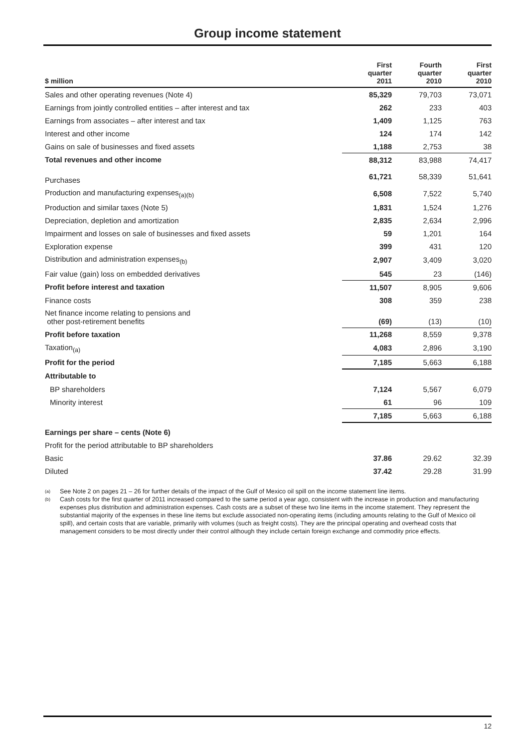Group income statement
| $ million | First quarter 2011 | Fourth quarter 2010 | First quarter 2010 |
| --- | --- | --- | --- |
| Sales and other operating revenues (Note 4) | 85,329 | 79,703 | 73,071 |
| Earnings from jointly controlled entities – after interest and tax | 262 | 233 | 403 |
| Earnings from associates – after interest and tax | 1,409 | 1,125 | 763 |
| Interest and other income | 124 | 174 | 142 |
| Gains on sale of businesses and fixed assets | 1,188 | 2,753 | 38 |
| Total revenues and other income | 88,312 | 83,988 | 74,417 |
| Purchases | 61,721 | 58,339 | 51,641 |
| Production and manufacturing expenses<sub>(a)(b)</sub> | 6,508 | 7,522 | 5,740 |
| Production and similar taxes (Note 5) | 1,831 | 1,524 | 1,276 |
| Depreciation, depletion and amortization | 2,835 | 2,634 | 2,996 |
| Impairment and losses on sale of businesses and fixed assets | 59 | 1,201 | 164 |
| Exploration expense | 399 | 431 | 120 |
| Distribution and administration expenses<sub>(b)</sub> | 2,907 | 3,409 | 3,020 |
| Fair value (gain) loss on embedded derivatives | 545 | 23 | (146) |
| Profit before interest and taxation | 11,507 | 8,905 | 9,606 |
| Finance costs | 308 | 359 | 238 |
| Net finance income relating to pensions and other post-retirement benefits | (69) | (13) | (10) |
| Profit before taxation | 11,268 | 8,559 | 9,378 |
| Taxation<sub>(a)</sub> | 4,083 | 2,896 | 3,190 |
| Profit for the period | 7,185 | 5,663 | 6,188 |
| Attributable to | | | |
| BP shareholders | 7,124 | 5,567 | 6,079 |
| Minority interest | 61 | 96 | 109 |
| | 7,185 | 5,663 | 6,188 |
| Earnings per share – cents (Note 6) | | | |
| Profit for the period attributable to BP shareholders | | | |
| Basic | 37.86 | 29.62 | 32.39 |
| Diluted | 37.42 | 29.28 | 31.99 |
(a)
See Note 2 on pages 21 – 26 for further details of the impact of the Gulf of Mexico oil spill on the income statement line items.
(b)
Cash costs for the first quarter of 2011 increased compared to the same period a year ago, consistent with the increase in production and manufacturing expenses plus distribution and administration expenses. Cash costs are a subset of these two line items in the income statement. They represent the substantial majority of the expenses in these line items but exclude associated non-operating items (including amounts relating to the Gulf of Mexico oil spill), and certain costs that are variable, primarily with volumes (such as freight costs). They are the principal operating and overhead costs that management considers to be most directly under their control although they include certain foreign exchange and commodity price effects.
12